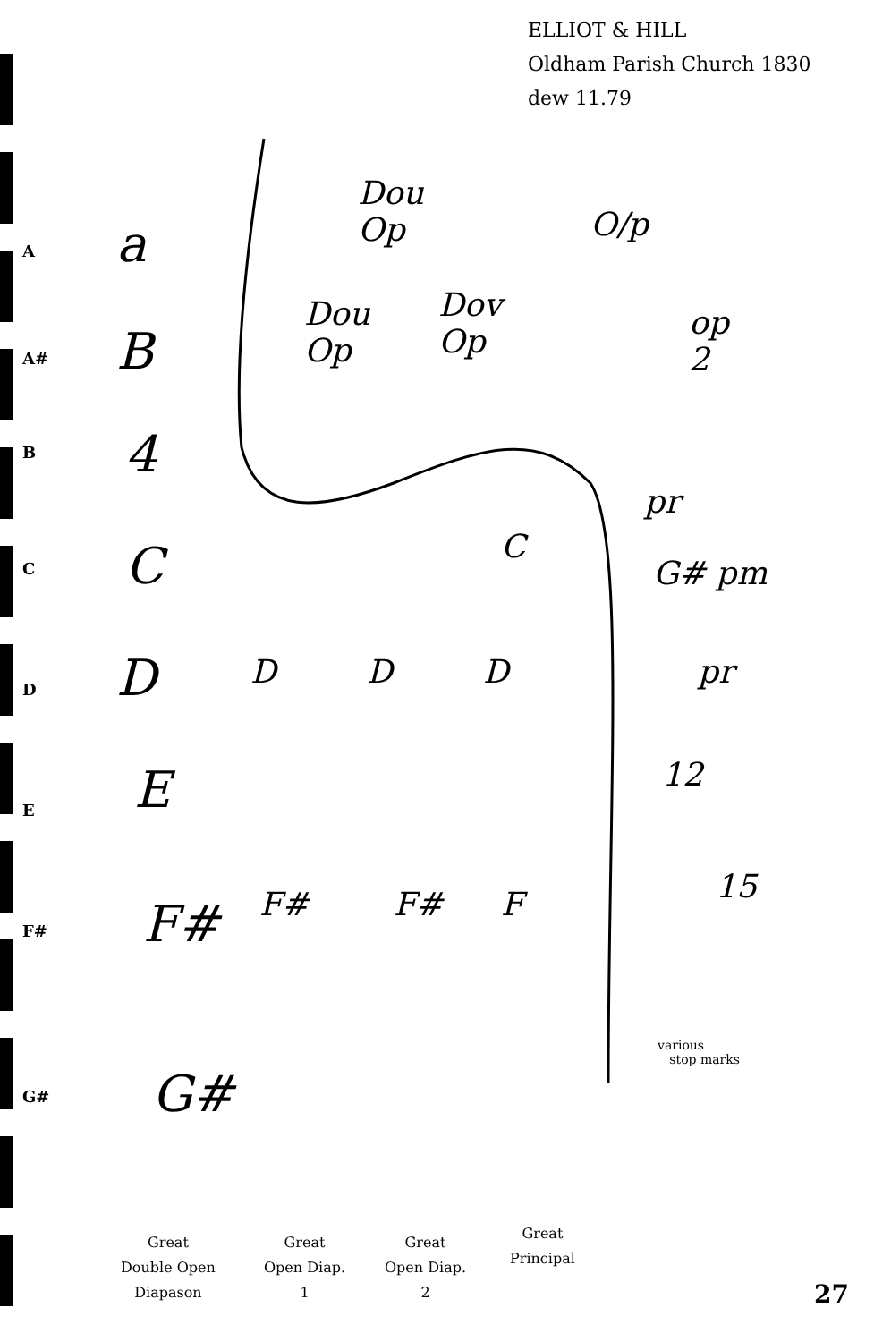ELLIOT & HILL
Oldham Parish Church 1830
dew 11.79
A
A#
B
C
D
E
F#
G#
a
B
4
C
D
E
F#
G#
Dou
Op
Dou
Op
Dov
Op
O/p
op
2
C
pr
G# pm
pr
D D D
12
15
F# F# F
various
stop marks
Great
Double Open
Diapason
Great
Open Diap.
1
Great
Open Diap.
2
Great
Principal
27